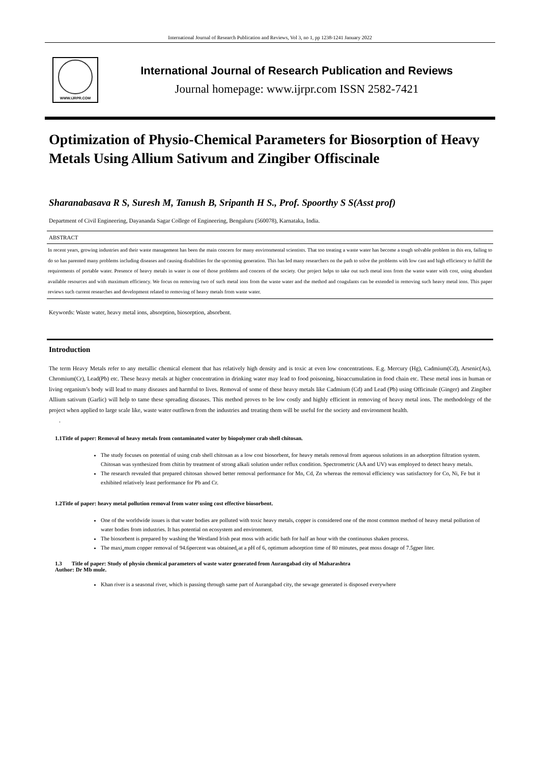International Journal of Research Publication and Reviews, Vol 3, no 1, pp 1238-1241 January 2022
WWW.IJRPR.COM
International Journal of Research Publication and Reviews
Journal homepage: www.ijrpr.com ISSN 2582-7421
Optimization of Physio-Chemical Parameters for Biosorption of Heavy Metals Using Allium Sativum and Zingiber Offiscinale
Sharanabasava R S, Suresh M, Tanush B, Sripanth H S., Prof. Spoorthy S S(Asst prof)
Department of Civil Engineering, Dayananda Sagar College of Engineering, Bengaluru (560078), Karnataka, India.
ABSTRACT
In recent years, growing industries and their waste management has been the main concern for many environmental scientists. That too treating a waste water has become a tough solvable problem in this era, failing to do so has parented many problems including diseases and causing disabilities for the upcoming generation. This has led many researchers on the path to solve the problems with low cast and high efficiency to fulfill the requirements of portable water. Presence of heavy metals in water is one of those problems and concern of the society. Our project helps to take out such metal ions from the waste water with cost, using abundant available resources and with maximum efficiency. We focus on removing two of such metal ions from the waste water and the method and coagulants can be extended in removing such heavy metal ions. This paper reviews such current researches and development related to removing of heavy metals from waste water.
Keywords: Waste water, heavy metal ions, absorption, biosorption, absorbent.
Introduction
The term Heavy Metals refer to any metallic chemical element that has relatively high density and is toxic at even low concentrations. E.g. Mercury (Hg), Cadmium(Cd), Arsenic(As), Chromium(Cr), Lead(Pb) etc. These heavy metals at higher concentration in drinking water may lead to food poisoning, bioaccumulation in food chain etc. These metal ions in human or living organism’s body will lead to many diseases and harmful to lives. Removal of some of these heavy metals like Cadmium (Cd) and Lead (Pb) using Officinale (Ginger) and Zingiber Allium sativum (Garlic) will help to tame these spreading diseases. This method proves to be low costly and highly efficient in removing of heavy metal ions. The methodology of the project when applied to large scale like, waste water outflown from the industries and treating them will be useful for the society and environment health.
.
1.1Title of paper: Removal of heavy metals from contaminated water by biopolymer crab shell chitosan.
The study focuses on potential of using crab shell chitosan as a low cost biosorbent, for heavy metals removal from aqueous solutions in an adsorption filtration system. Chitosan was synthesized from chitin by treatment of strong alkali solution under reflux condition. Spectrometric (AA and UV) was employed to detect heavy metals.
The research revealed that prepared chitosan showed better removal performance for Mn, Cd, Zn whereas the removal efficiency was satisfactory for Co, Ni, Fe but it exhibited relatively least performance for Pb and Cr.
1.2Title of paper: heavy metal pollution removal from water using cost effective biosorbent.
One of the worldwide issues is that water bodies are polluted with toxic heavy metals, copper is considered one of the most common method of heavy metal pollution of water bodies from industries. It has potential on ecosystem and environment.
The biosorbent is prepared by washing the Westland Irish peat moss with acidic bath for half an hour with the continuous shaken process.
The maxi<sub>a</sub>mum copper removal of 94.6percent was obtained<sub>c</sub>at a pH of 6, optimum adsorption time of 80 minutes, peat moss dosage of 7.5gper liter.
1.3 Title of paper: Study of physio chemical parameters of waste water generated from Aurangabad city of Maharashtra
Author: Dr Mb mule.
Khan river is a seasonal river, which is passing through same part of Aurangabad city, the sewage generated is disposed everywhere